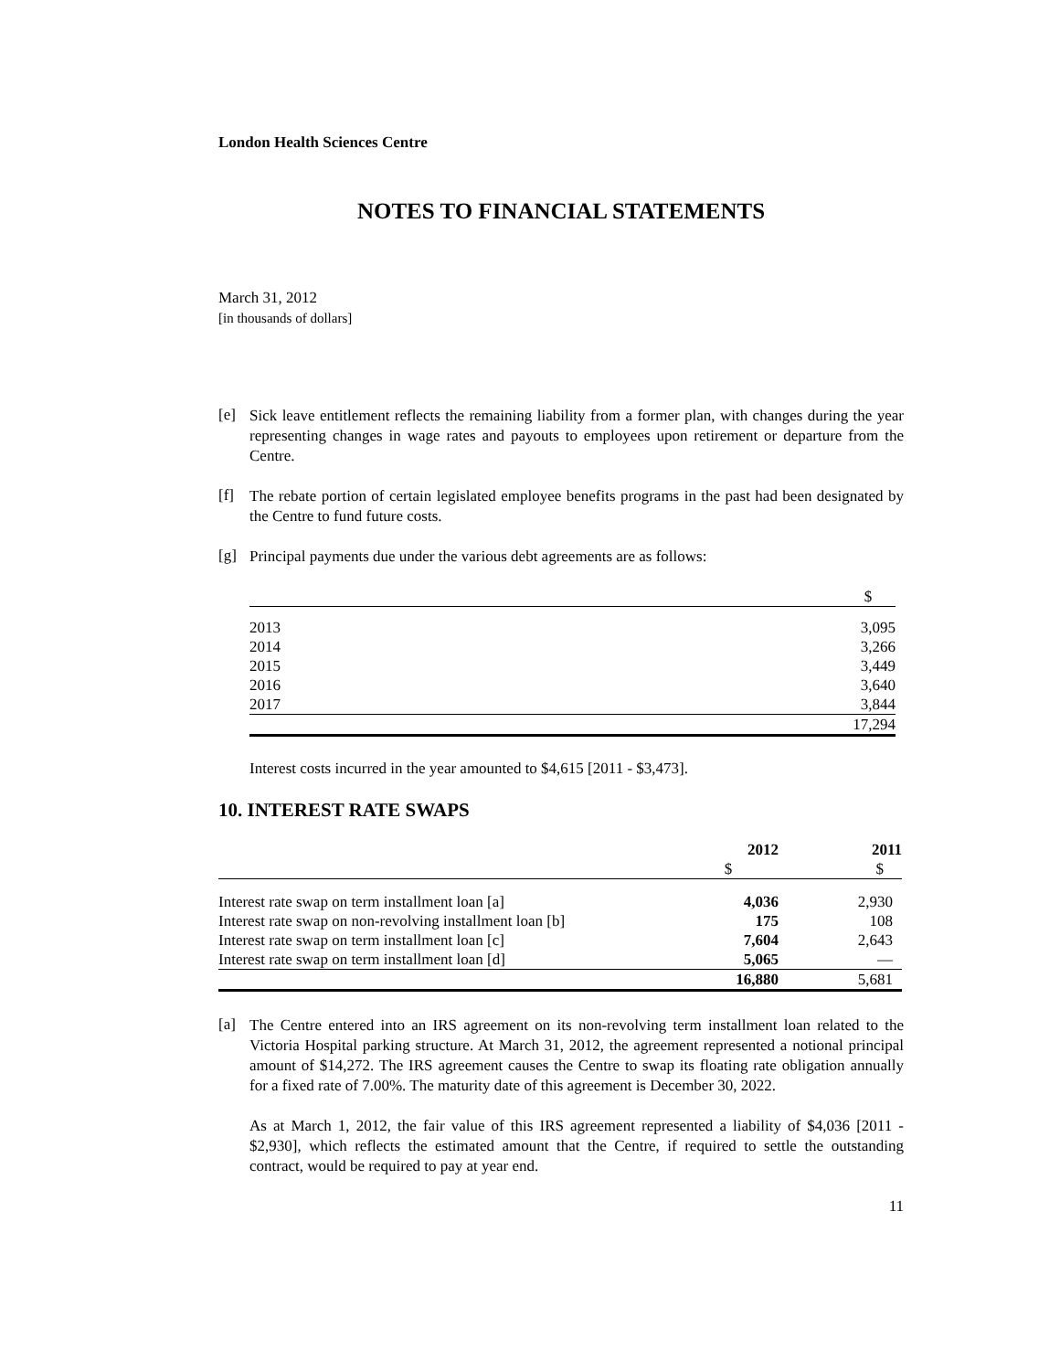London Health Sciences Centre
NOTES TO FINANCIAL STATEMENTS
March 31, 2012
[in thousands of dollars]
[e]
Sick leave entitlement reflects the remaining liability from a former plan, with changes during the year representing changes in wage rates and payouts to employees upon retirement or departure from the Centre.
[f]
The rebate portion of certain legislated employee benefits programs in the past had been designated by the Centre to fund future costs.
[g]
Principal payments due under the various debt agreements are as follows:
| | $ |
| --- | --- |
| 2013 | 3,095 |
| 2014 | 3,266 |
| 2015 | 3,449 |
| 2016 | 3,640 |
| 2017 | 3,844 |
| | 17,294 |
Interest costs incurred in the year amounted to $4,615 [2011 - $3,473].
10. INTEREST RATE SWAPS
| | 2012 | 2011 |
| --- | --- | --- |
| | $ | $ |
| Interest rate swap on term installment loan [a] | 4,036 | 2,930 |
| Interest rate swap on non-revolving installment loan [b] | 175 | 108 |
| Interest rate swap on term installment loan [c] | 7,604 | 2,643 |
| Interest rate swap on term installment loan [d] | 5,065 | — |
| | 16,880 | 5,681 |
[a]
The Centre entered into an IRS agreement on its non-revolving term installment loan related to the Victoria Hospital parking structure. At March 31, 2012, the agreement represented a notional principal amount of $14,272. The IRS agreement causes the Centre to swap its floating rate obligation annually for a fixed rate of 7.00%. The maturity date of this agreement is December 30, 2022.
As at March 1, 2012, the fair value of this IRS agreement represented a liability of $4,036 [2011 - $2,930], which reflects the estimated amount that the Centre, if required to settle the outstanding contract, would be required to pay at year end.
11